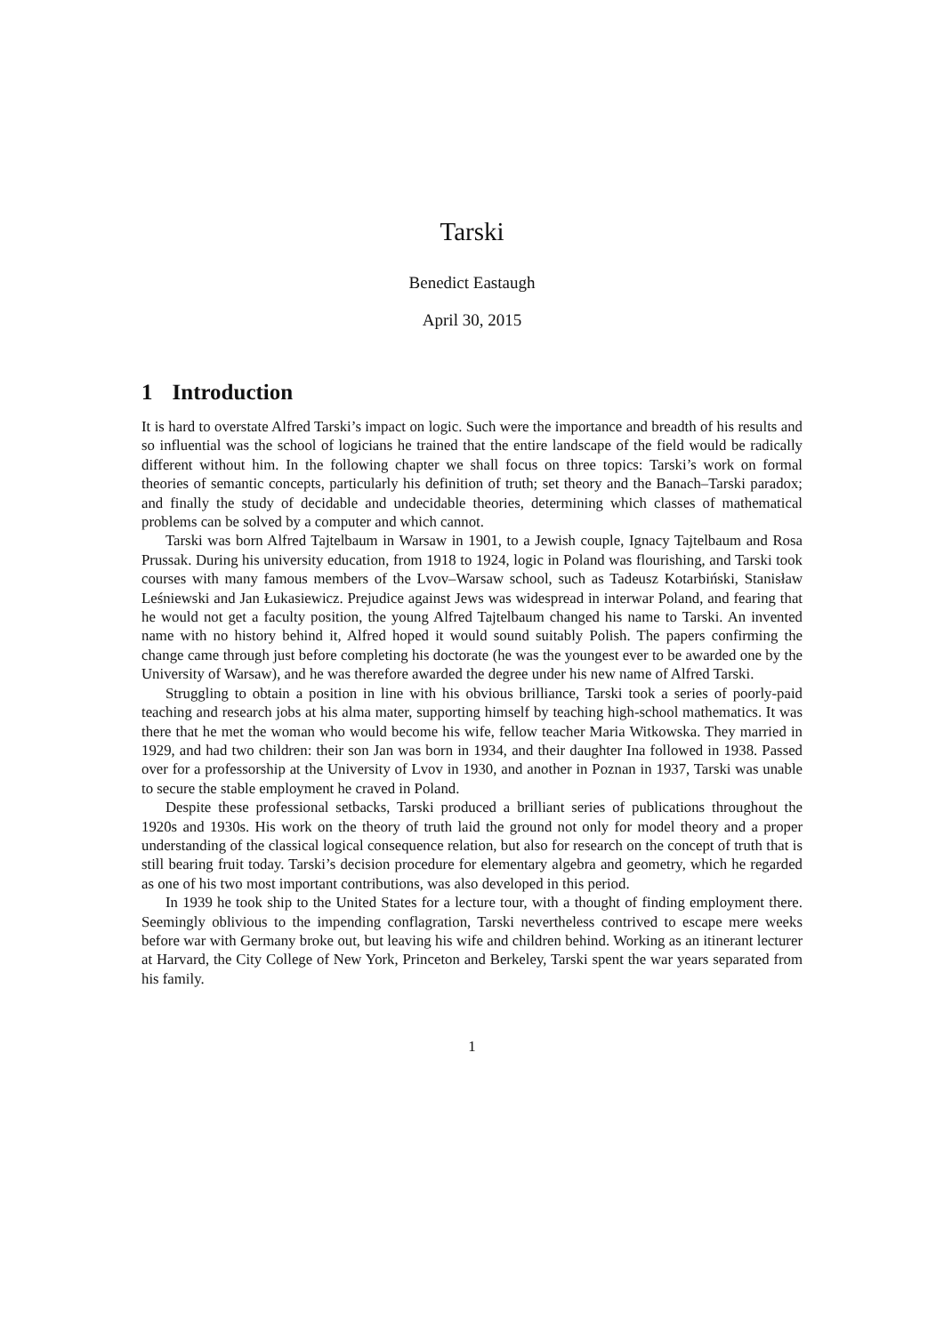Tarski
Benedict Eastaugh
April 30, 2015
1 Introduction
It is hard to overstate Alfred Tarski’s impact on logic. Such were the importance and breadth of his results and so influential was the school of logicians he trained that the entire landscape of the field would be radically different without him. In the following chapter we shall focus on three topics: Tarski’s work on formal theories of semantic concepts, particularly his definition of truth; set theory and the Banach–Tarski paradox; and finally the study of decidable and undecidable theories, determining which classes of mathematical problems can be solved by a computer and which cannot.
Tarski was born Alfred Tajtelbaum in Warsaw in 1901, to a Jewish couple, Ignacy Tajtelbaum and Rosa Prussak. During his university education, from 1918 to 1924, logic in Poland was flourishing, and Tarski took courses with many famous members of the Lvov–Warsaw school, such as Tadeusz Kotarbiński, Stanisław Leśniewski and Jan Łukasiewicz. Prejudice against Jews was widespread in interwar Poland, and fearing that he would not get a faculty position, the young Alfred Tajtelbaum changed his name to Tarski. An invented name with no history behind it, Alfred hoped it would sound suitably Polish. The papers confirming the change came through just before completing his doctorate (he was the youngest ever to be awarded one by the University of Warsaw), and he was therefore awarded the degree under his new name of Alfred Tarski.
Struggling to obtain a position in line with his obvious brilliance, Tarski took a series of poorly-paid teaching and research jobs at his alma mater, supporting himself by teaching high-school mathematics. It was there that he met the woman who would become his wife, fellow teacher Maria Witkowska. They married in 1929, and had two children: their son Jan was born in 1934, and their daughter Ina followed in 1938. Passed over for a professorship at the University of Lvov in 1930, and another in Poznan in 1937, Tarski was unable to secure the stable employment he craved in Poland.
Despite these professional setbacks, Tarski produced a brilliant series of publications throughout the 1920s and 1930s. His work on the theory of truth laid the ground not only for model theory and a proper understanding of the classical logical consequence relation, but also for research on the concept of truth that is still bearing fruit today. Tarski’s decision procedure for elementary algebra and geometry, which he regarded as one of his two most important contributions, was also developed in this period.
In 1939 he took ship to the United States for a lecture tour, with a thought of finding employment there. Seemingly oblivious to the impending conflagration, Tarski nevertheless contrived to escape mere weeks before war with Germany broke out, but leaving his wife and children behind. Working as an itinerant lecturer at Harvard, the City College of New York, Princeton and Berkeley, Tarski spent the war years separated from his family.
1